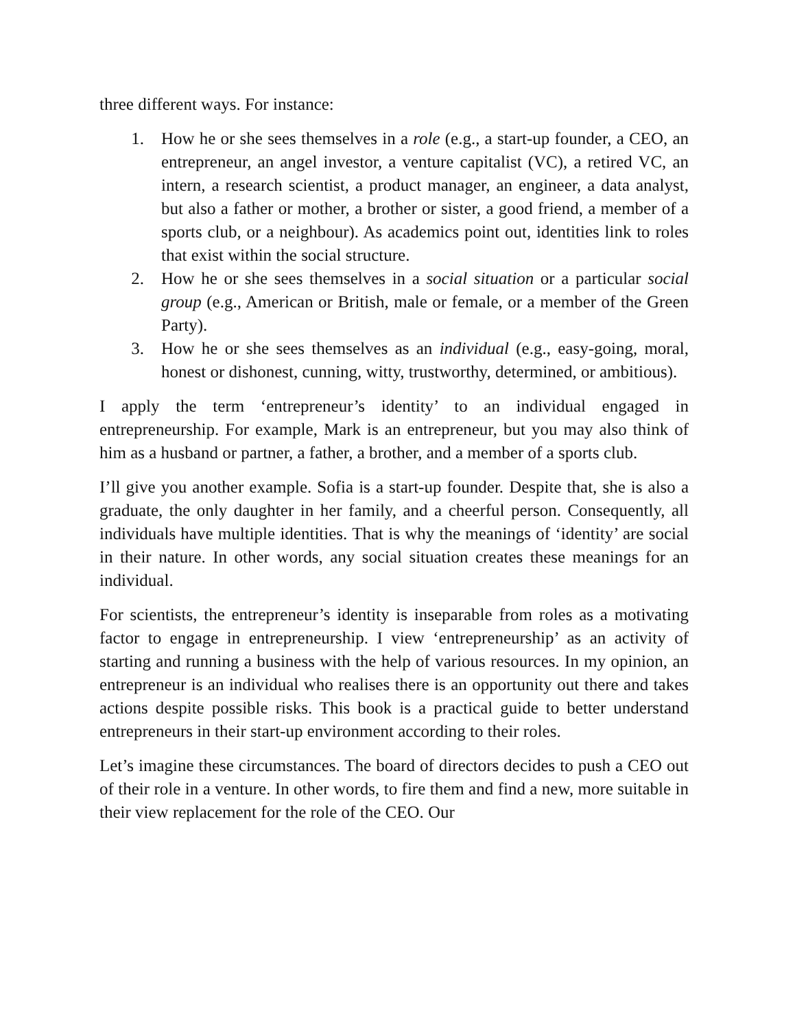three different ways. For instance:
1. How he or she sees themselves in a role (e.g., a start-up founder, a CEO, an entrepreneur, an angel investor, a venture capitalist (VC), a retired VC, an intern, a research scientist, a product manager, an engineer, a data analyst, but also a father or mother, a brother or sister, a good friend, a member of a sports club, or a neighbour). As academics point out, identities link to roles that exist within the social structure.
2. How he or she sees themselves in a social situation or a particular social group (e.g., American or British, male or female, or a member of the Green Party).
3. How he or she sees themselves as an individual (e.g., easy-going, moral, honest or dishonest, cunning, witty, trustworthy, determined, or ambitious).
I apply the term ‘entrepreneur’s identity’ to an individual engaged in entrepreneurship. For example, Mark is an entrepreneur, but you may also think of him as a husband or partner, a father, a brother, and a member of a sports club.
I’ll give you another example. Sofia is a start-up founder. Despite that, she is also a graduate, the only daughter in her family, and a cheerful person. Consequently, all individuals have multiple identities. That is why the meanings of ‘identity’ are social in their nature. In other words, any social situation creates these meanings for an individual.
For scientists, the entrepreneur’s identity is inseparable from roles as a motivating factor to engage in entrepreneurship. I view ‘entrepreneurship’ as an activity of starting and running a business with the help of various resources. In my opinion, an entrepreneur is an individual who realises there is an opportunity out there and takes actions despite possible risks. This book is a practical guide to better understand entrepreneurs in their start-up environment according to their roles.
Let’s imagine these circumstances. The board of directors decides to push a CEO out of their role in a venture. In other words, to fire them and find a new, more suitable in their view replacement for the role of the CEO. Our